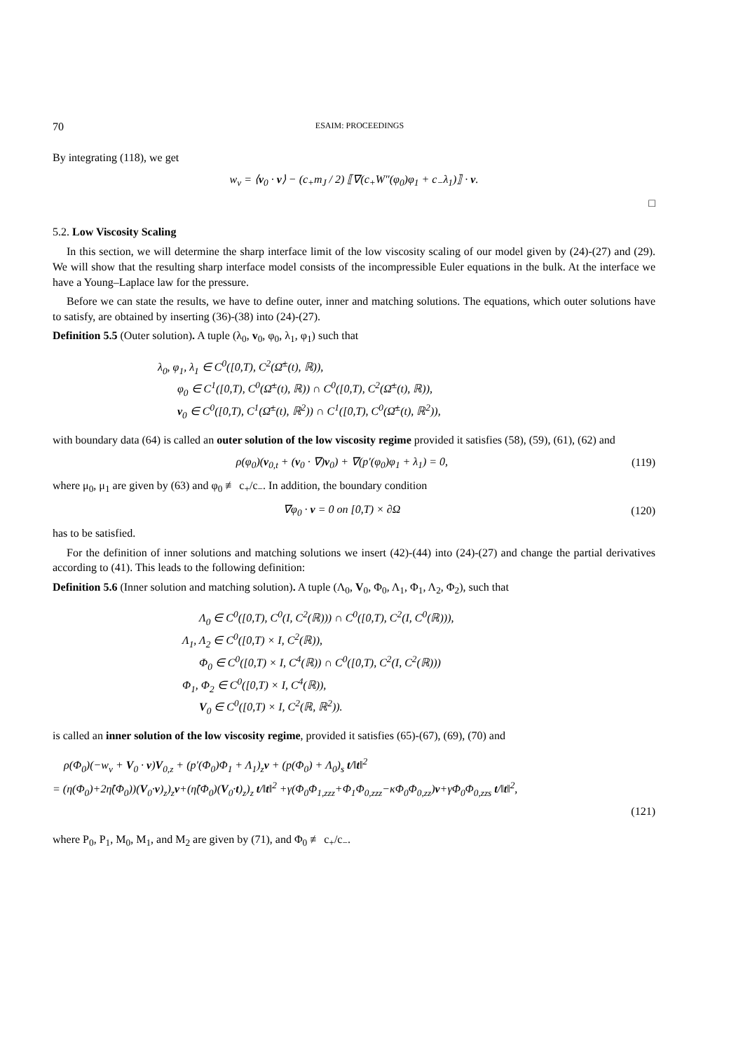70 ESAIM: PROCEEDINGS
By integrating (118), we get
w<sub>ν</sub> = ⟨v<sub>0</sub> · ν⟩ − (c<sub>+</sub>m<sub>J</sub> / 2) ⟦∇(c<sub>+</sub>W″(φ<sub>0</sub>)φ<sub>1</sub> + c<sub>−</sub>λ<sub>1</sub>)⟧ · ν.
□
5.2. Low Viscosity Scaling
In this section, we will determine the sharp interface limit of the low viscosity scaling of our model given by (24)-(27) and (29). We will show that the resulting sharp interface model consists of the incompressible Euler equations in the bulk. At the interface we have a Young–Laplace law for the pressure.
Before we can state the results, we have to define outer, inner and matching solutions. The equations, which outer solutions have to satisfy, are obtained by inserting (36)-(38) into (24)-(27).
Definition 5.5 (Outer solution). A tuple (λ<sub>0</sub>, v<sub>0</sub>, φ<sub>0</sub>, λ<sub>1</sub>, φ<sub>1</sub>) such that
λ<sub>0</sub>, φ<sub>1</sub>, λ<sub>1</sub> ∈ C<sup>0</sup>([0,T), C<sup>2</sup>(Ω̄<sup>±</sup>(t), ℝ)),
φ<sub>0</sub> ∈ C<sup>1</sup>([0,T), C<sup>0</sup>(Ω̄<sup>±</sup>(t), ℝ)) ∩ C<sup>0</sup>([0,T), C<sup>2</sup>(Ω̄<sup>±</sup>(t), ℝ)),
v<sub>0</sub> ∈ C<sup>0</sup>([0,T), C<sup>1</sup>(Ω̄<sup>±</sup>(t), ℝ<sup>2</sup>)) ∩ C<sup>1</sup>([0,T), C<sup>0</sup>(Ω̄<sup>±</sup>(t), ℝ<sup>2</sup>)),
with boundary data (64) is called an outer solution of the low viscosity regime provided it satisfies (58), (59), (61), (62) and
ρ(φ<sub>0</sub>)(v<sub>0,t</sub> + (v<sub>0</sub> · ∇)v<sub>0</sub>) + ∇(p′(φ<sub>0</sub>)φ<sub>1</sub> + λ<sub>1</sub>) = 0, (119)
where μ<sub>0</sub>, μ<sub>1</sub> are given by (63) and φ<sub>0</sub> ≢ c<sub>+</sub>/c<sub>−</sub>. In addition, the boundary condition
∇φ<sub>0</sub> · ν = 0 on [0,T) × ∂Ω (120)
has to be satisfied.
For the definition of inner solutions and matching solutions we insert (42)-(44) into (24)-(27) and change the partial derivatives according to (41). This leads to the following definition:
Definition 5.6 (Inner solution and matching solution). A tuple (Λ<sub>0</sub>, V<sub>0</sub>, Φ<sub>0</sub>, Λ<sub>1</sub>, Φ<sub>1</sub>, Λ<sub>2</sub>, Φ<sub>2</sub>), such that
Λ<sub>0</sub> ∈ C<sup>0</sup>([0,T), C<sup>0</sup>(I, C<sup>2</sup>(ℝ))) ∩ C<sup>0</sup>([0,T), C<sup>2</sup>(I, C<sup>0</sup>(ℝ))),
Λ<sub>1</sub>, Λ<sub>2</sub> ∈ C<sup>0</sup>([0,T) × I, C<sup>2</sup>(ℝ)),
Φ<sub>0</sub> ∈ C<sup>0</sup>([0,T) × I, C<sup>4</sup>(ℝ)) ∩ C<sup>0</sup>([0,T), C<sup>2</sup>(I, C<sup>2</sup>(ℝ)))
Φ<sub>1</sub>, Φ<sub>2</sub> ∈ C<sup>0</sup>([0,T) × I, C<sup>4</sup>(ℝ)),
V<sub>0</sub> ∈ C<sup>0</sup>([0,T) × I, C<sup>2</sup>(ℝ, ℝ<sup>2</sup>)).
is called an inner solution of the low viscosity regime, provided it satisfies (65)-(67), (69), (70) and
ρ(Φ<sub>0</sub>)(−w<sub>ν</sub> + V<sub>0</sub> · ν)V<sub>0,z</sub> + (p′(Φ<sub>0</sub>)Φ<sub>1</sub> + Λ<sub>1</sub>)<sub>z</sub>ν + (p(Φ<sub>0</sub>) + Λ<sub>0</sub>)<sub>s</sub> t/‖t‖<sup>2</sup>
= (η(Φ<sub>0</sub>)+2η̂(Φ<sub>0</sub>))(V<sub>0</sub>·ν)<sub>z</sub>)<sub>z</sub>ν+(η̂(Φ<sub>0</sub>)(V<sub>0</sub>·t)<sub>z</sub>)<sub>z</sub> t/‖t‖<sup>2</sup> +γ(Φ<sub>0</sub>Φ<sub>1,zzz</sub>+Φ<sub>1</sub>Φ<sub>0,zzz</sub>−κΦ<sub>0</sub>Φ<sub>0,zz</sub>)ν+γΦ<sub>0</sub>Φ<sub>0,zzs</sub> t/‖t‖<sup>2</sup>,
(121)
where P<sub>0</sub>, P<sub>1</sub>, M<sub>0</sub>, M<sub>1</sub>, and M<sub>2</sub> are given by (71), and Φ<sub>0</sub> ≢ c<sub>+</sub>/c<sub>−</sub>.